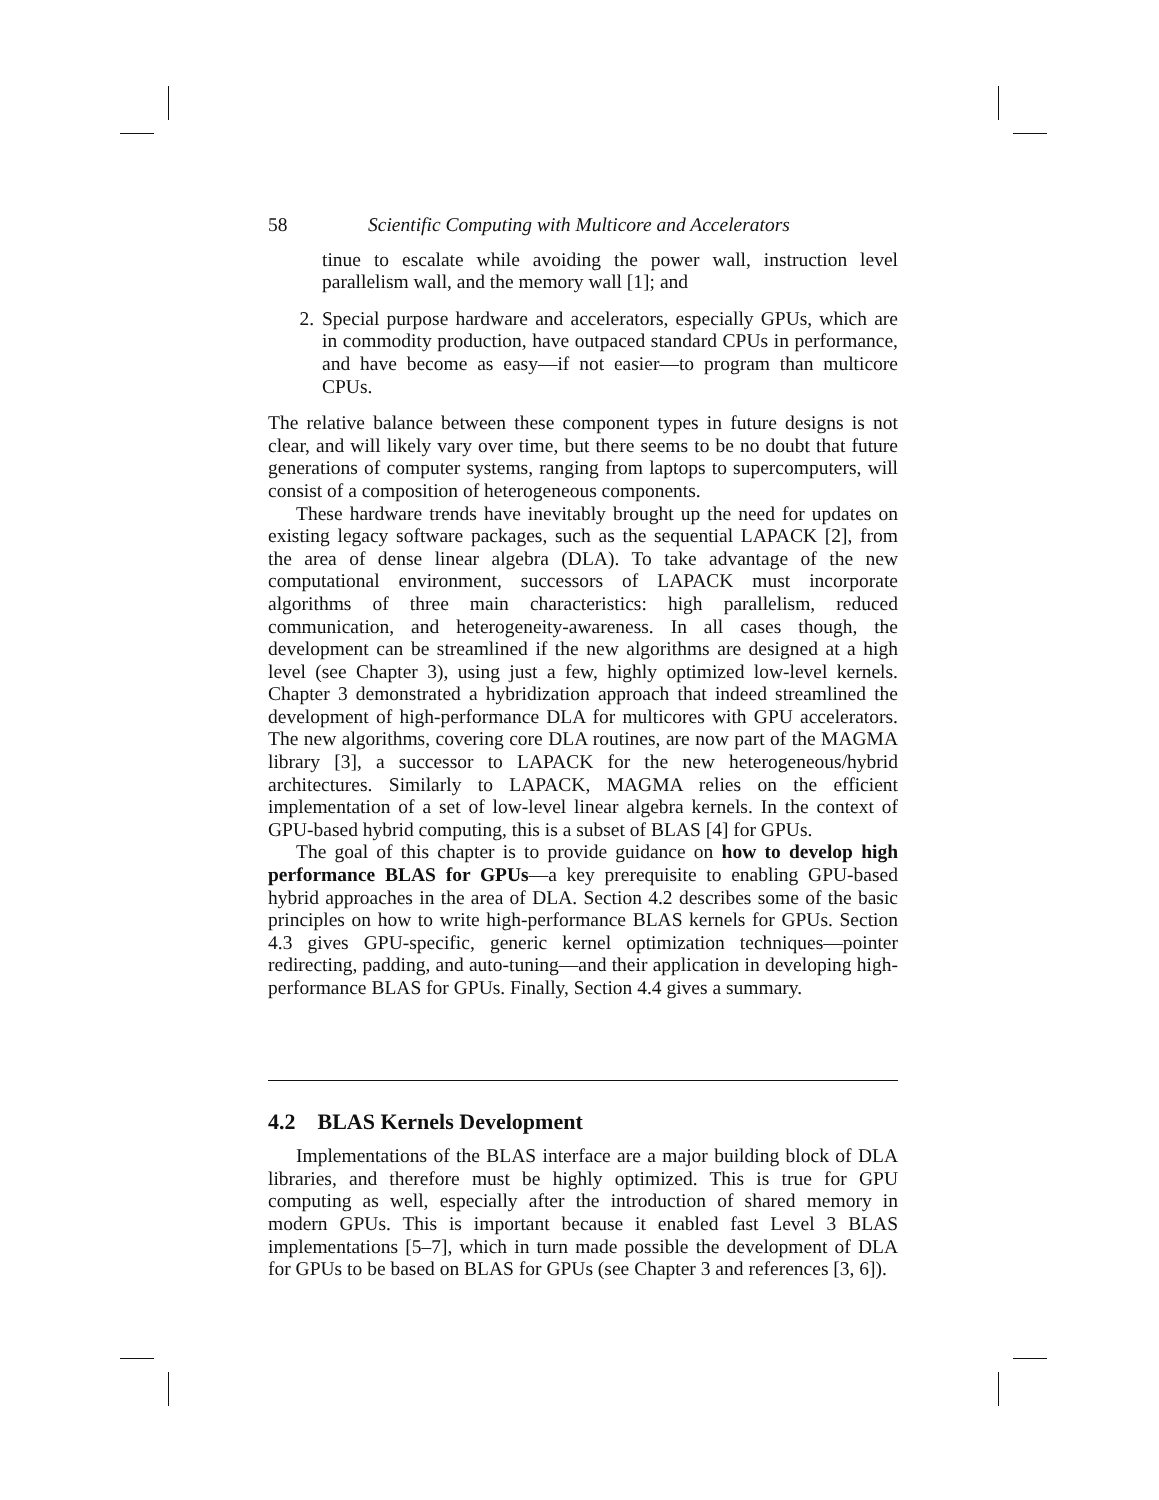58 Scientific Computing with Multicore and Accelerators
tinue to escalate while avoiding the power wall, instruction level parallelism wall, and the memory wall [1]; and
2. Special purpose hardware and accelerators, especially GPUs, which are in commodity production, have outpaced standard CPUs in performance, and have become as easy—if not easier—to program than multicore CPUs.
The relative balance between these component types in future designs is not clear, and will likely vary over time, but there seems to be no doubt that future generations of computer systems, ranging from laptops to supercomputers, will consist of a composition of heterogeneous components.
These hardware trends have inevitably brought up the need for updates on existing legacy software packages, such as the sequential LAPACK [2], from the area of dense linear algebra (DLA). To take advantage of the new computational environment, successors of LAPACK must incorporate algorithms of three main characteristics: high parallelism, reduced communication, and heterogeneity-awareness. In all cases though, the development can be streamlined if the new algorithms are designed at a high level (see Chapter 3), using just a few, highly optimized low-level kernels. Chapter 3 demonstrated a hybridization approach that indeed streamlined the development of high-performance DLA for multicores with GPU accelerators. The new algorithms, covering core DLA routines, are now part of the MAGMA library [3], a successor to LAPACK for the new heterogeneous/hybrid architectures. Similarly to LAPACK, MAGMA relies on the efficient implementation of a set of low-level linear algebra kernels. In the context of GPU-based hybrid computing, this is a subset of BLAS [4] for GPUs.
The goal of this chapter is to provide guidance on how to develop high performance BLAS for GPUs—a key prerequisite to enabling GPU-based hybrid approaches in the area of DLA. Section 4.2 describes some of the basic principles on how to write high-performance BLAS kernels for GPUs. Section 4.3 gives GPU-specific, generic kernel optimization techniques—pointer redirecting, padding, and auto-tuning—and their application in developing high-performance BLAS for GPUs. Finally, Section 4.4 gives a summary.
4.2 BLAS Kernels Development
Implementations of the BLAS interface are a major building block of DLA libraries, and therefore must be highly optimized. This is true for GPU computing as well, especially after the introduction of shared memory in modern GPUs. This is important because it enabled fast Level 3 BLAS implementations [5–7], which in turn made possible the development of DLA for GPUs to be based on BLAS for GPUs (see Chapter 3 and references [3, 6]).